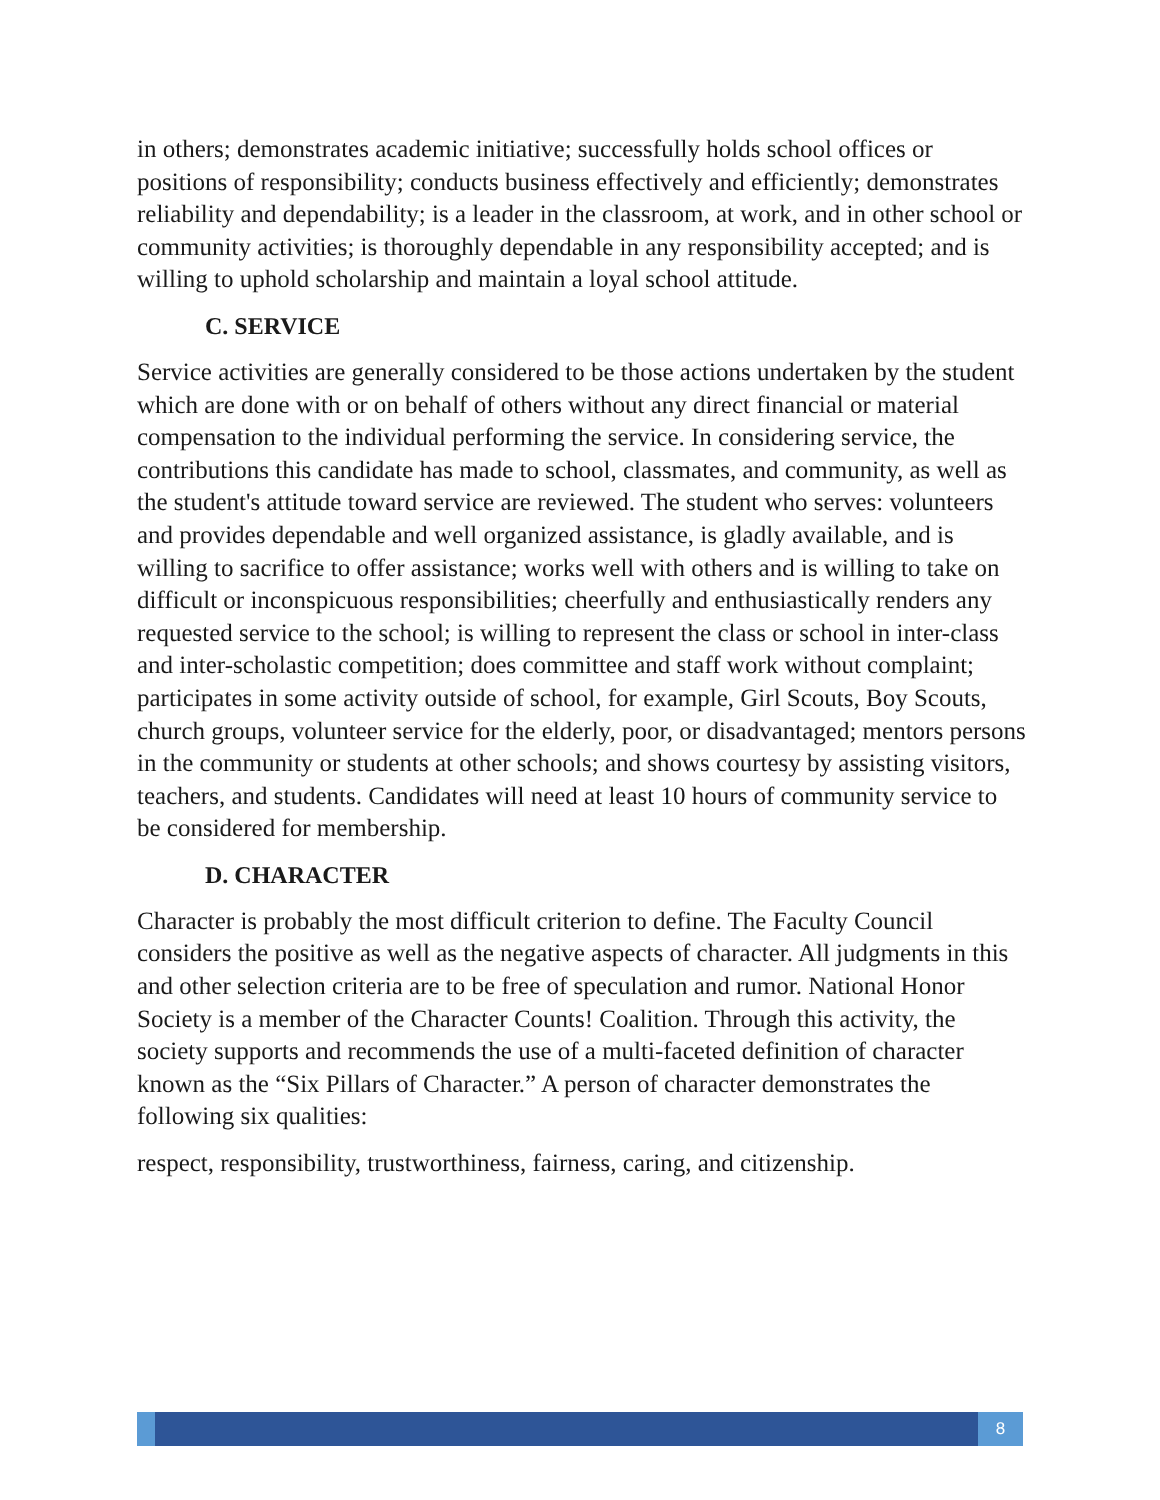in others; demonstrates academic initiative; successfully holds school offices or positions of responsibility; conducts business effectively and efficiently; demonstrates reliability and dependability; is a leader in the classroom, at work, and in other school or community activities; is thoroughly dependable in any responsibility accepted; and is willing to uphold scholarship and maintain a loyal school attitude.
C. SERVICE
Service activities are generally considered to be those actions undertaken by the student which are done with or on behalf of others without any direct financial or material compensation to the individual performing the service. In considering service, the contributions this candidate has made to school, classmates, and community, as well as the student's attitude toward service are reviewed. The student who serves: volunteers and provides dependable and well organized assistance, is gladly available, and is willing to sacrifice to offer assistance; works well with others and is willing to take on difficult or inconspicuous responsibilities; cheerfully and enthusiastically renders any requested service to the school; is willing to represent the class or school in inter-class and inter-scholastic competition; does committee and staff work without complaint; participates in some activity outside of school, for example, Girl Scouts, Boy Scouts, church groups, volunteer service for the elderly, poor, or disadvantaged; mentors persons in the community or students at other schools; and shows courtesy by assisting visitors, teachers, and students. Candidates will need at least 10 hours of community service to be considered for membership.
D. CHARACTER
Character is probably the most difficult criterion to define. The Faculty Council considers the positive as well as the negative aspects of character. All judgments in this and other selection criteria are to be free of speculation and rumor. National Honor Society is a member of the Character Counts! Coalition. Through this activity, the society supports and recommends the use of a multi-faceted definition of character known as the “Six Pillars of Character.” A person of character demonstrates the following six qualities:
respect, responsibility, trustworthiness, fairness, caring, and citizenship.
8